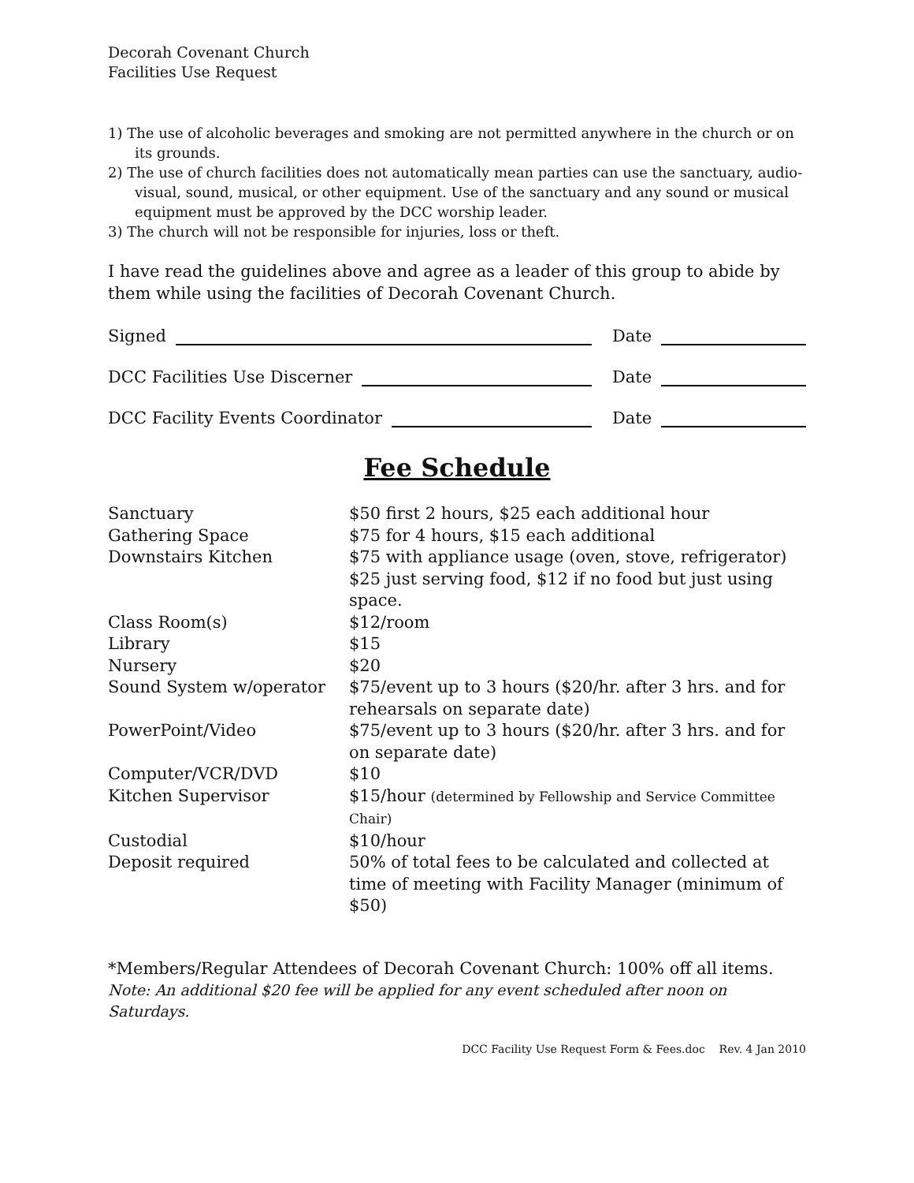Decorah Covenant Church
Facilities Use Request
1) The use of alcoholic beverages and smoking are not permitted anywhere in the church or on its grounds.
2) The use of church facilities does not automatically mean parties can use the sanctuary, audio-visual, sound, musical, or other equipment. Use of the sanctuary and any sound or musical equipment must be approved by the DCC worship leader.
3) The church will not be responsible for injuries, loss or theft.
I have read the guidelines above and agree as a leader of this group to abide by them while using the facilities of Decorah Covenant Church.
Signed
Date
DCC Facilities Use Discerner
Date
DCC Facility Events Coordinator
Date
Fee Schedule
| Sanctuary | $50 first 2 hours, $25 each additional hour |
| Gathering Space | $75 for 4 hours, $15 each additional |
| Downstairs Kitchen | $75 with appliance usage (oven, stove, refrigerator) $25 just serving food, $12 if no food but just using space. |
| Class Room(s) | $12/room |
| Library | $15 |
| Nursery | $20 |
| Sound System w/operator | $75/event up to 3 hours ($20/hr. after 3 hrs. and for rehearsals on separate date) |
| PowerPoint/Video | $75/event up to 3 hours ($20/hr. after 3 hrs. and for on separate date) |
| Computer/VCR/DVD | $10 |
| Kitchen Supervisor | $15/hour (determined by Fellowship and Service Committee Chair) |
| Custodial | $10/hour |
| Deposit required | 50% of total fees to be calculated and collected at time of meeting with Facility Manager (minimum of $50) |
*Members/Regular Attendees of Decorah Covenant Church: 100% off all items.
Note: An additional $20 fee will be applied for any event scheduled after noon on Saturdays.
DCC Facility Use Request Form & Fees.doc Rev. 4 Jan 2010